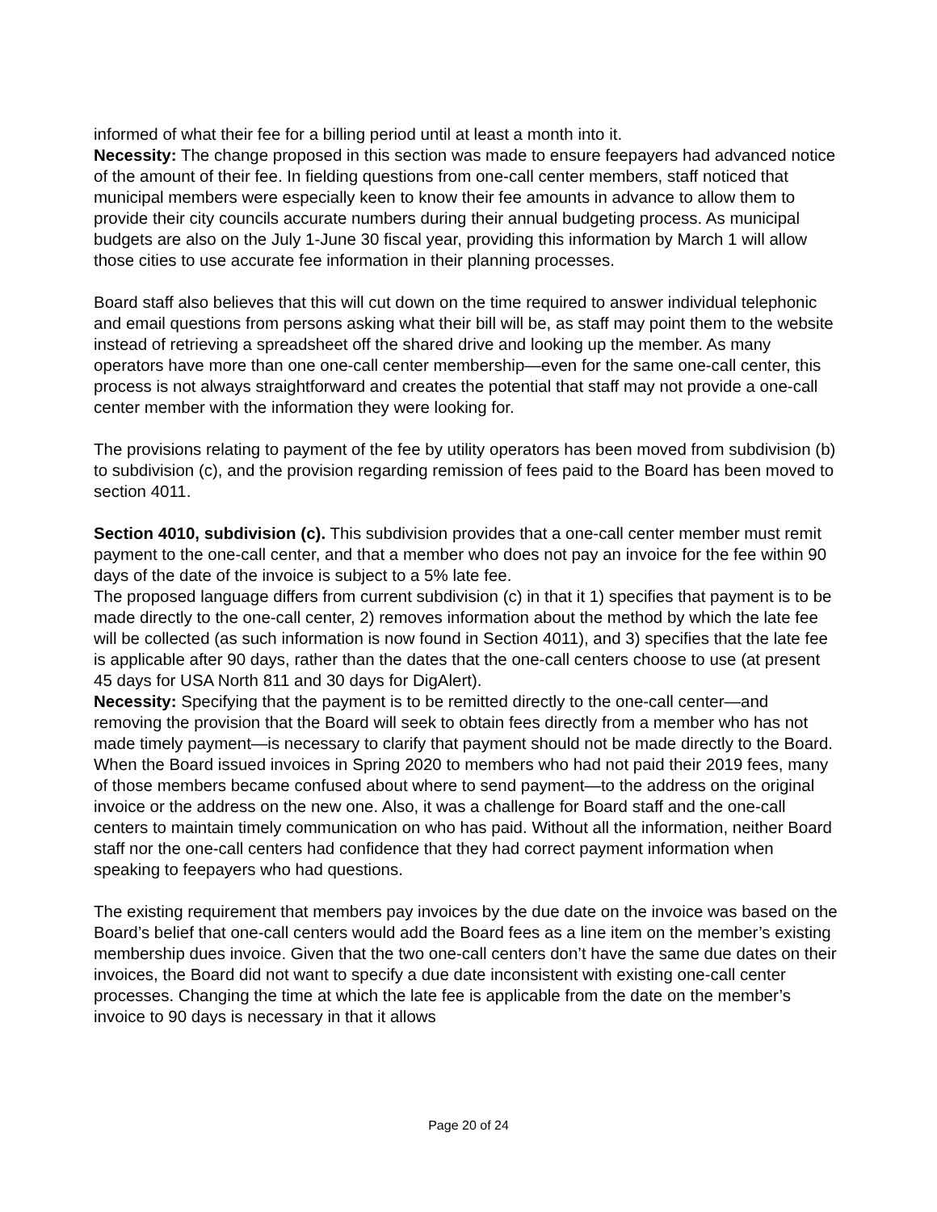informed of what their fee for a billing period until at least a month into it.
Necessity: The change proposed in this section was made to ensure feepayers had advanced notice of the amount of their fee. In fielding questions from one-call center members, staff noticed that municipal members were especially keen to know their fee amounts in advance to allow them to provide their city councils accurate numbers during their annual budgeting process. As municipal budgets are also on the July 1-June 30 fiscal year, providing this information by March 1 will allow those cities to use accurate fee information in their planning processes.
Board staff also believes that this will cut down on the time required to answer individual telephonic and email questions from persons asking what their bill will be, as staff may point them to the website instead of retrieving a spreadsheet off the shared drive and looking up the member. As many operators have more than one one-call center membership—even for the same one-call center, this process is not always straightforward and creates the potential that staff may not provide a one-call center member with the information they were looking for.
The provisions relating to payment of the fee by utility operators has been moved from subdivision (b) to subdivision (c), and the provision regarding remission of fees paid to the Board has been moved to section 4011.
Section 4010, subdivision (c). This subdivision provides that a one-call center member must remit payment to the one-call center, and that a member who does not pay an invoice for the fee within 90 days of the date of the invoice is subject to a 5% late fee.
The proposed language differs from current subdivision (c) in that it 1) specifies that payment is to be made directly to the one-call center, 2) removes information about the method by which the late fee will be collected (as such information is now found in Section 4011), and 3) specifies that the late fee is applicable after 90 days, rather than the dates that the one-call centers choose to use (at present 45 days for USA North 811 and 30 days for DigAlert).
Necessity: Specifying that the payment is to be remitted directly to the one-call center—and removing the provision that the Board will seek to obtain fees directly from a member who has not made timely payment—is necessary to clarify that payment should not be made directly to the Board. When the Board issued invoices in Spring 2020 to members who had not paid their 2019 fees, many of those members became confused about where to send payment—to the address on the original invoice or the address on the new one. Also, it was a challenge for Board staff and the one-call centers to maintain timely communication on who has paid. Without all the information, neither Board staff nor the one-call centers had confidence that they had correct payment information when speaking to feepayers who had questions.
The existing requirement that members pay invoices by the due date on the invoice was based on the Board’s belief that one-call centers would add the Board fees as a line item on the member’s existing membership dues invoice. Given that the two one-call centers don’t have the same due dates on their invoices, the Board did not want to specify a due date inconsistent with existing one-call center processes. Changing the time at which the late fee is applicable from the date on the member’s invoice to 90 days is necessary in that it allows
Page 20 of 24